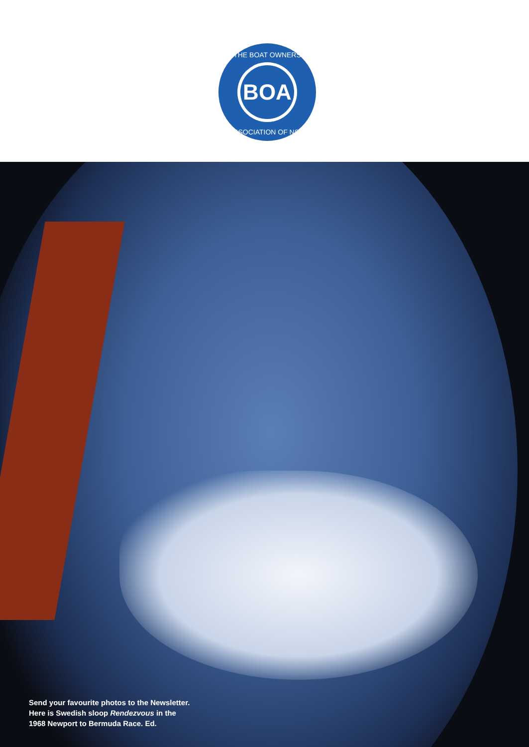BOA
THE BOAT OWNERS
ASSOCIATION OF NSW
Send your favourite photos to the Newsletter.
Here is Swedish sloop Rendezvous in the
1968 Newport to Bermuda Race. Ed.